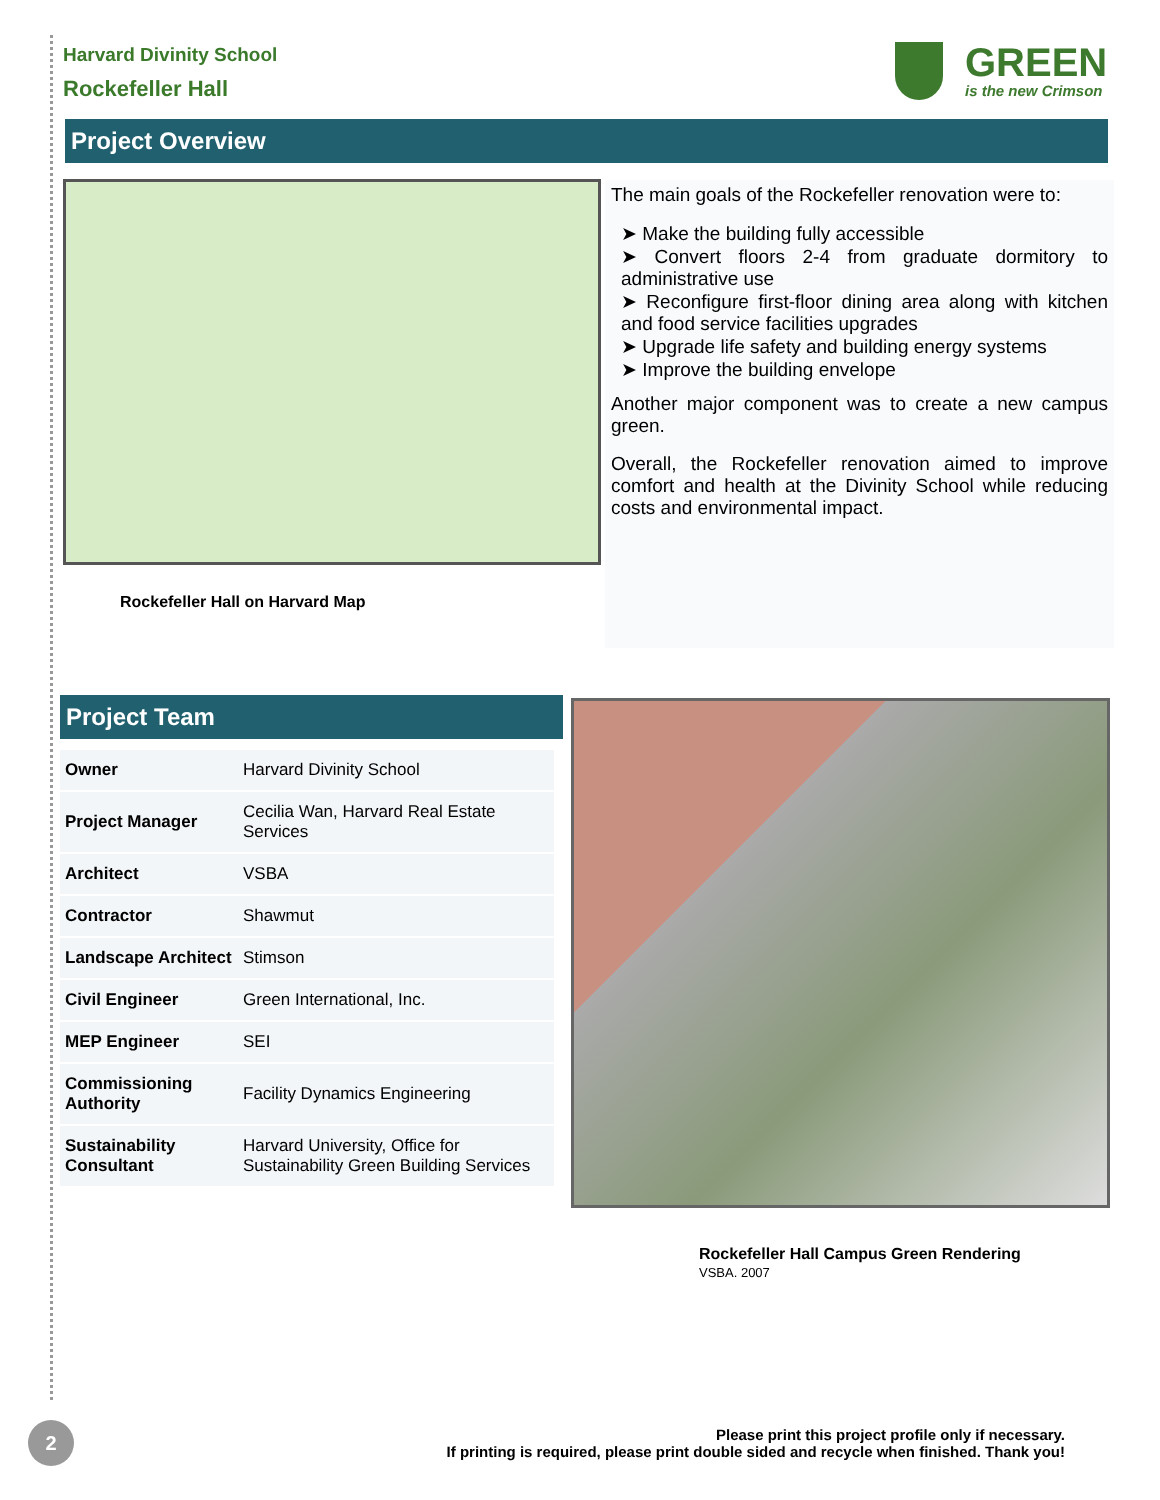Harvard Divinity School
Rockefeller Hall
GREEN
is the new Crimson
Project Overview
Rockefeller Hall on Harvard Map
The main goals of the Rockefeller renovation were to:
➤ Make the building fully accessible
➤ Convert floors 2-4 from graduate dormitory to administrative use
➤ Reconfigure first-floor dining area along with kitchen and food service facilities upgrades
➤ Upgrade life safety and building energy systems
➤ Improve the building envelope
Another major component was to create a new campus green.
Overall, the Rockefeller renovation aimed to improve comfort and health at the Divinity School while reducing costs and environmental impact.
Project Team
| Owner | Harvard Divinity School |
| Project Manager | Cecilia Wan, Harvard Real Estate Services |
| Architect | VSBA |
| Contractor | Shawmut |
| Landscape Architect | Stimson |
| Civil Engineer | Green International, Inc. |
| MEP Engineer | SEI |
| Commissioning Authority | Facility Dynamics Engineering |
| Sustainability Consultant | Harvard University, Office for Sustainability Green Building Services |
Rockefeller Hall Campus Green Rendering
VSBA. 2007
2
Please print this project profile only if necessary.
If printing is required, please print double sided and recycle when finished. Thank you!